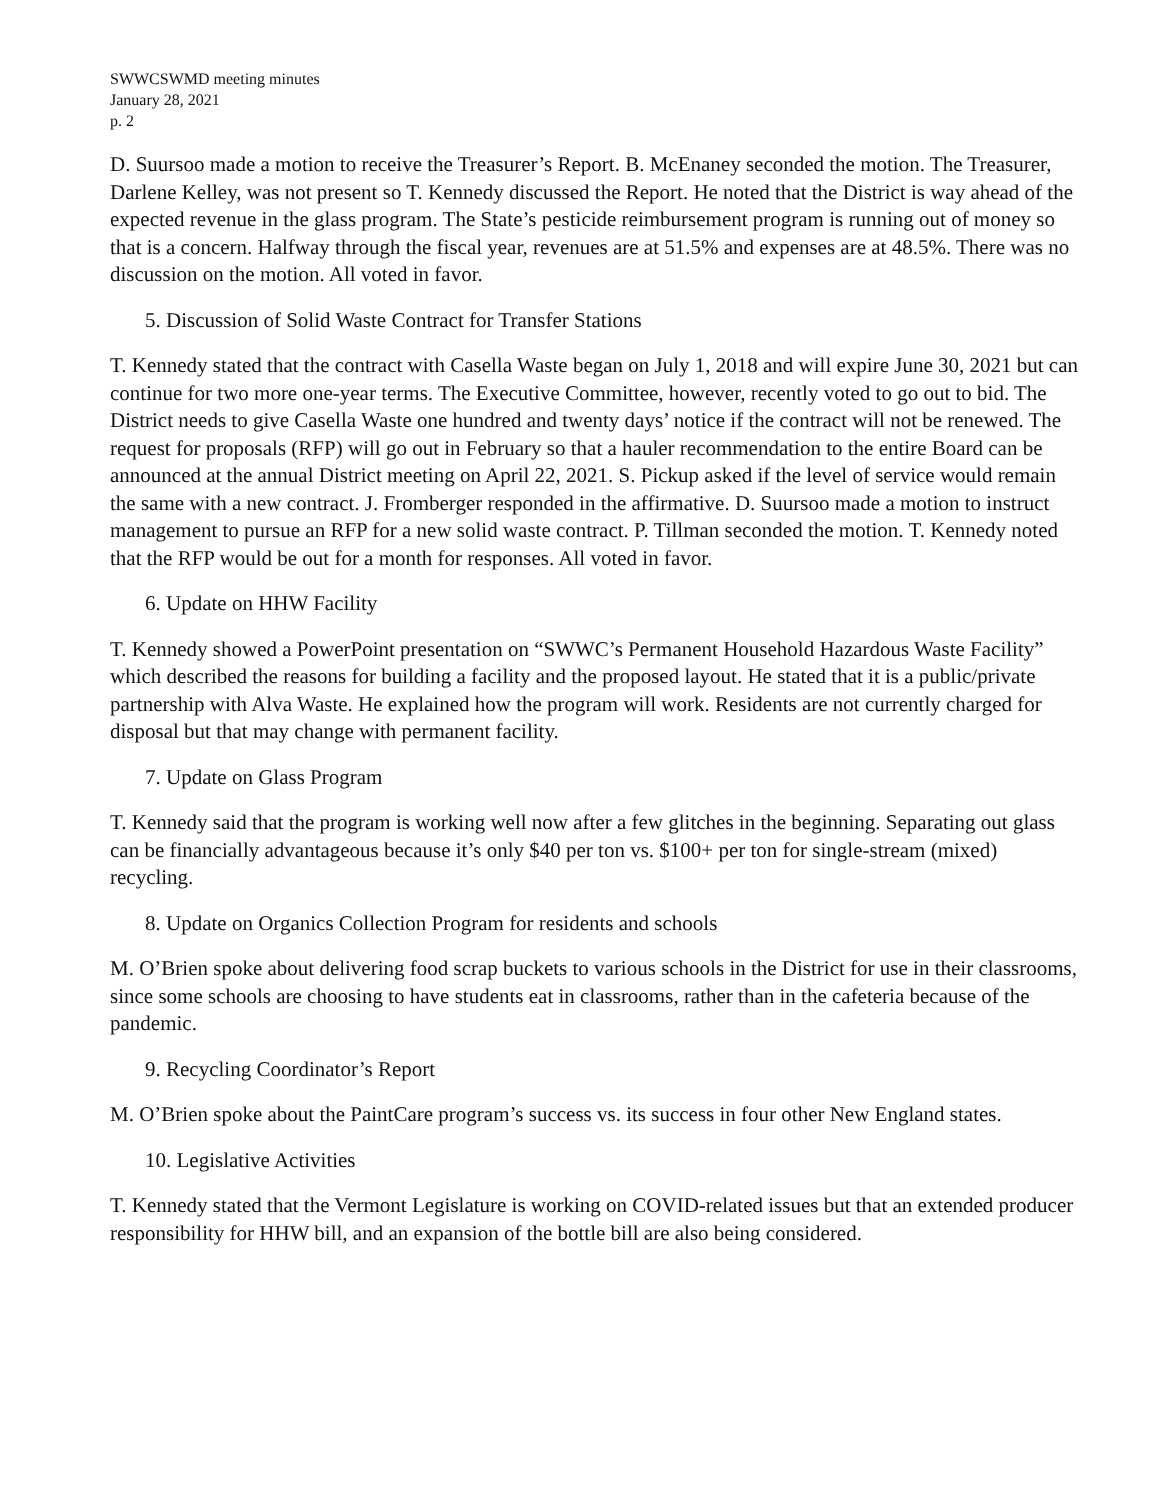SWWCSWMD meeting minutes
January 28, 2021
p. 2
D. Suursoo made a motion to receive the Treasurer’s Report. B. McEnaney seconded the motion. The Treasurer, Darlene Kelley, was not present so T. Kennedy discussed the Report. He noted that the District is way ahead of the expected revenue in the glass program. The State’s pesticide reimbursement program is running out of money so that is a concern. Halfway through the fiscal year, revenues are at 51.5% and expenses are at 48.5%. There was no discussion on the motion. All voted in favor.
5. Discussion of Solid Waste Contract for Transfer Stations
T. Kennedy stated that the contract with Casella Waste began on July 1, 2018 and will expire June 30, 2021 but can continue for two more one-year terms. The Executive Committee, however, recently voted to go out to bid. The District needs to give Casella Waste one hundred and twenty days’ notice if the contract will not be renewed. The request for proposals (RFP) will go out in February so that a hauler recommendation to the entire Board can be announced at the annual District meeting on April 22, 2021. S. Pickup asked if the level of service would remain the same with a new contract. J. Fromberger responded in the affirmative. D. Suursoo made a motion to instruct management to pursue an RFP for a new solid waste contract. P. Tillman seconded the motion. T. Kennedy noted that the RFP would be out for a month for responses. All voted in favor.
6. Update on HHW Facility
T. Kennedy showed a PowerPoint presentation on “SWWC’s Permanent Household Hazardous Waste Facility” which described the reasons for building a facility and the proposed layout. He stated that it is a public/private partnership with Alva Waste. He explained how the program will work. Residents are not currently charged for disposal but that may change with permanent facility.
7. Update on Glass Program
T. Kennedy said that the program is working well now after a few glitches in the beginning. Separating out glass can be financially advantageous because it’s only $40 per ton vs. $100+ per ton for single-stream (mixed) recycling.
8. Update on Organics Collection Program for residents and schools
M. O’Brien spoke about delivering food scrap buckets to various schools in the District for use in their classrooms, since some schools are choosing to have students eat in classrooms, rather than in the cafeteria because of the pandemic.
9. Recycling Coordinator’s Report
M. O’Brien spoke about the PaintCare program’s success vs. its success in four other New England states.
10. Legislative Activities
T. Kennedy stated that the Vermont Legislature is working on COVID-related issues but that an extended producer responsibility for HHW bill, and an expansion of the bottle bill are also being considered.